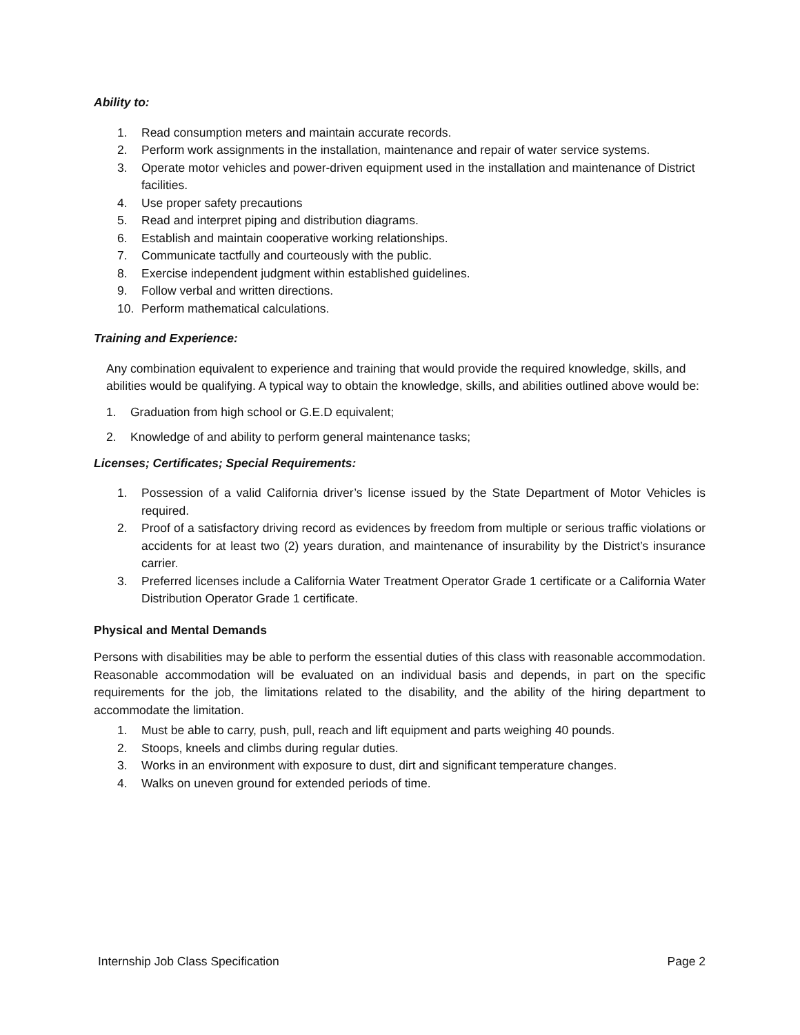Ability to:
1. Read consumption meters and maintain accurate records.
2. Perform work assignments in the installation, maintenance and repair of water service systems.
3. Operate motor vehicles and power-driven equipment used in the installation and maintenance of District facilities.
4. Use proper safety precautions
5. Read and interpret piping and distribution diagrams.
6. Establish and maintain cooperative working relationships.
7. Communicate tactfully and courteously with the public.
8. Exercise independent judgment within established guidelines.
9. Follow verbal and written directions.
10. Perform mathematical calculations.
Training and Experience:
Any combination equivalent to experience and training that would provide the required knowledge, skills, and abilities would be qualifying. A typical way to obtain the knowledge, skills, and abilities outlined above would be:
1. Graduation from high school or G.E.D equivalent;
2. Knowledge of and ability to perform general maintenance tasks;
Licenses; Certificates; Special Requirements:
1. Possession of a valid California driver’s license issued by the State Department of Motor Vehicles is required.
2. Proof of a satisfactory driving record as evidences by freedom from multiple or serious traffic violations or accidents for at least two (2) years duration, and maintenance of insurability by the District’s insurance carrier.
3. Preferred licenses include a California Water Treatment Operator Grade 1 certificate or a California Water Distribution Operator Grade 1 certificate.
Physical and Mental Demands
Persons with disabilities may be able to perform the essential duties of this class with reasonable accommodation. Reasonable accommodation will be evaluated on an individual basis and depends, in part on the specific requirements for the job, the limitations related to the disability, and the ability of the hiring department to accommodate the limitation.
1. Must be able to carry, push, pull, reach and lift equipment and parts weighing 40 pounds.
2. Stoops, kneels and climbs during regular duties.
3. Works in an environment with exposure to dust, dirt and significant temperature changes.
4. Walks on uneven ground for extended periods of time.
Internship Job Class Specification Page 2